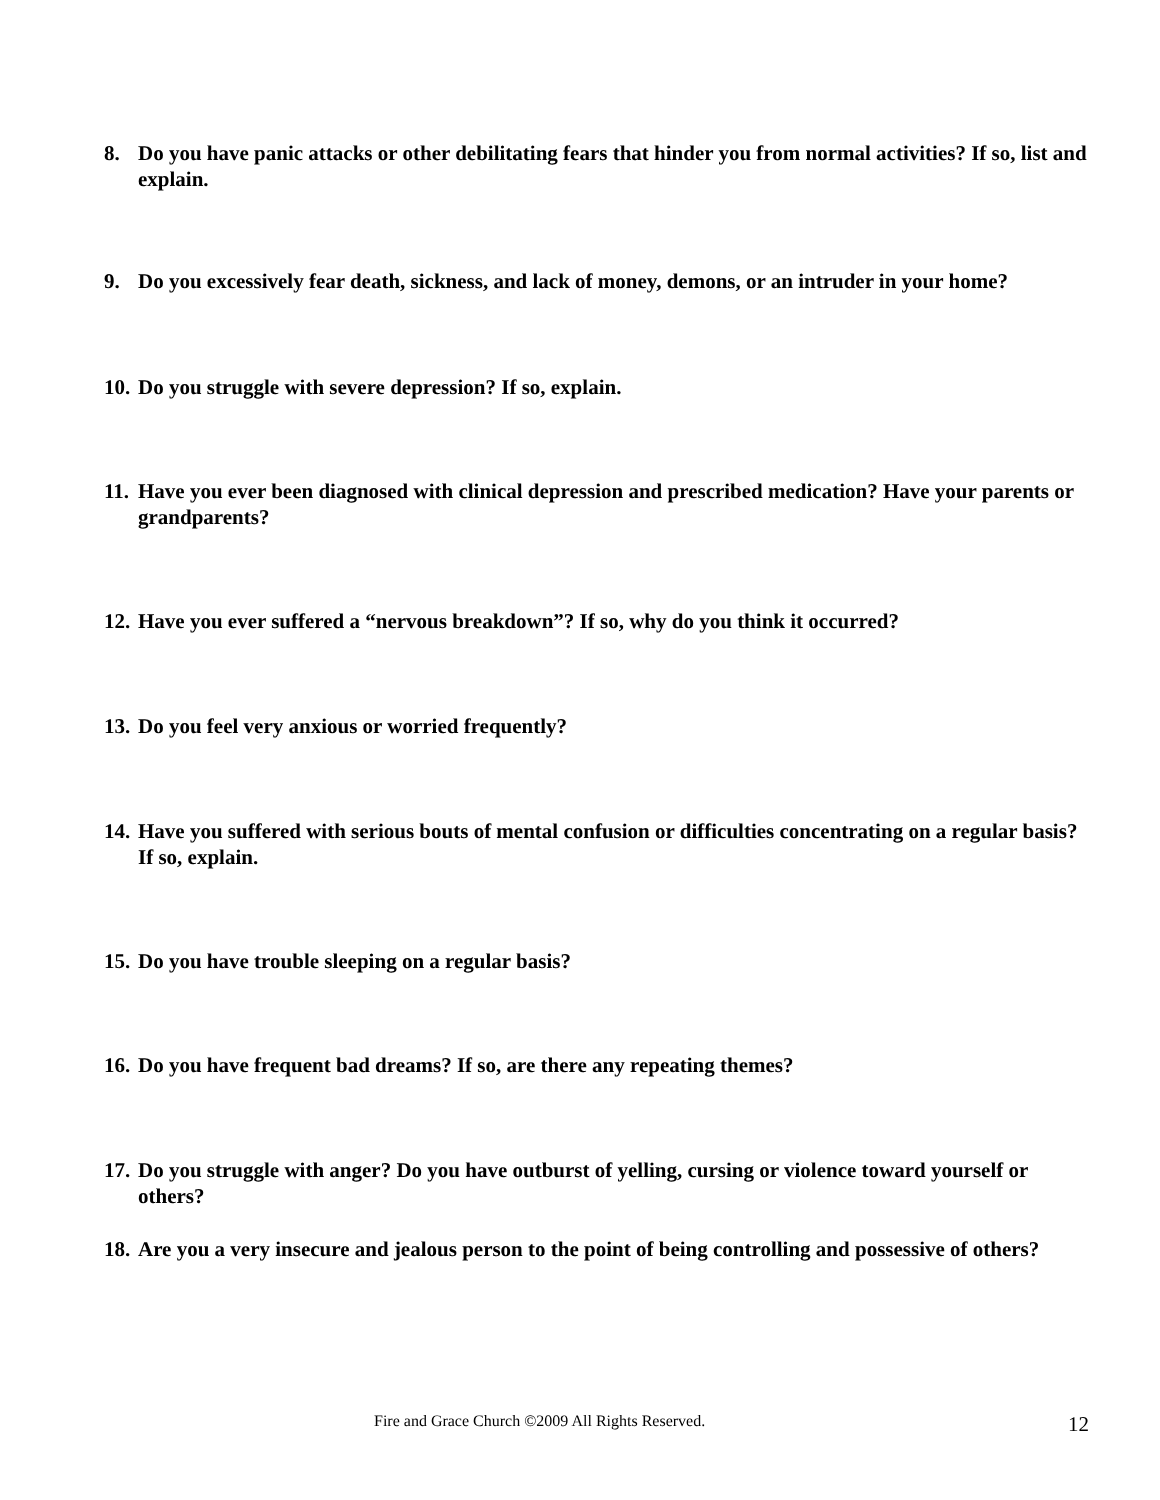8. Do you have panic attacks or other debilitating fears that hinder you from normal activities? If so, list and explain.
9. Do you excessively fear death, sickness, and lack of money, demons, or an intruder in your home?
10. Do you struggle with severe depression? If so, explain.
11. Have you ever been diagnosed with clinical depression and prescribed medication? Have your parents or grandparents?
12. Have you ever suffered a “nervous breakdown”? If so, why do you think it occurred?
13. Do you feel very anxious or worried frequently?
14. Have you suffered with serious bouts of mental confusion or difficulties concentrating on a regular basis? If so, explain.
15. Do you have trouble sleeping on a regular basis?
16. Do you have frequent bad dreams? If so, are there any repeating themes?
17. Do you struggle with anger? Do you have outburst of yelling, cursing or violence toward yourself or others?
18. Are you a very insecure and jealous person to the point of being controlling and possessive of others?
Fire and Grace Church ©2009 All Rights Reserved. 12